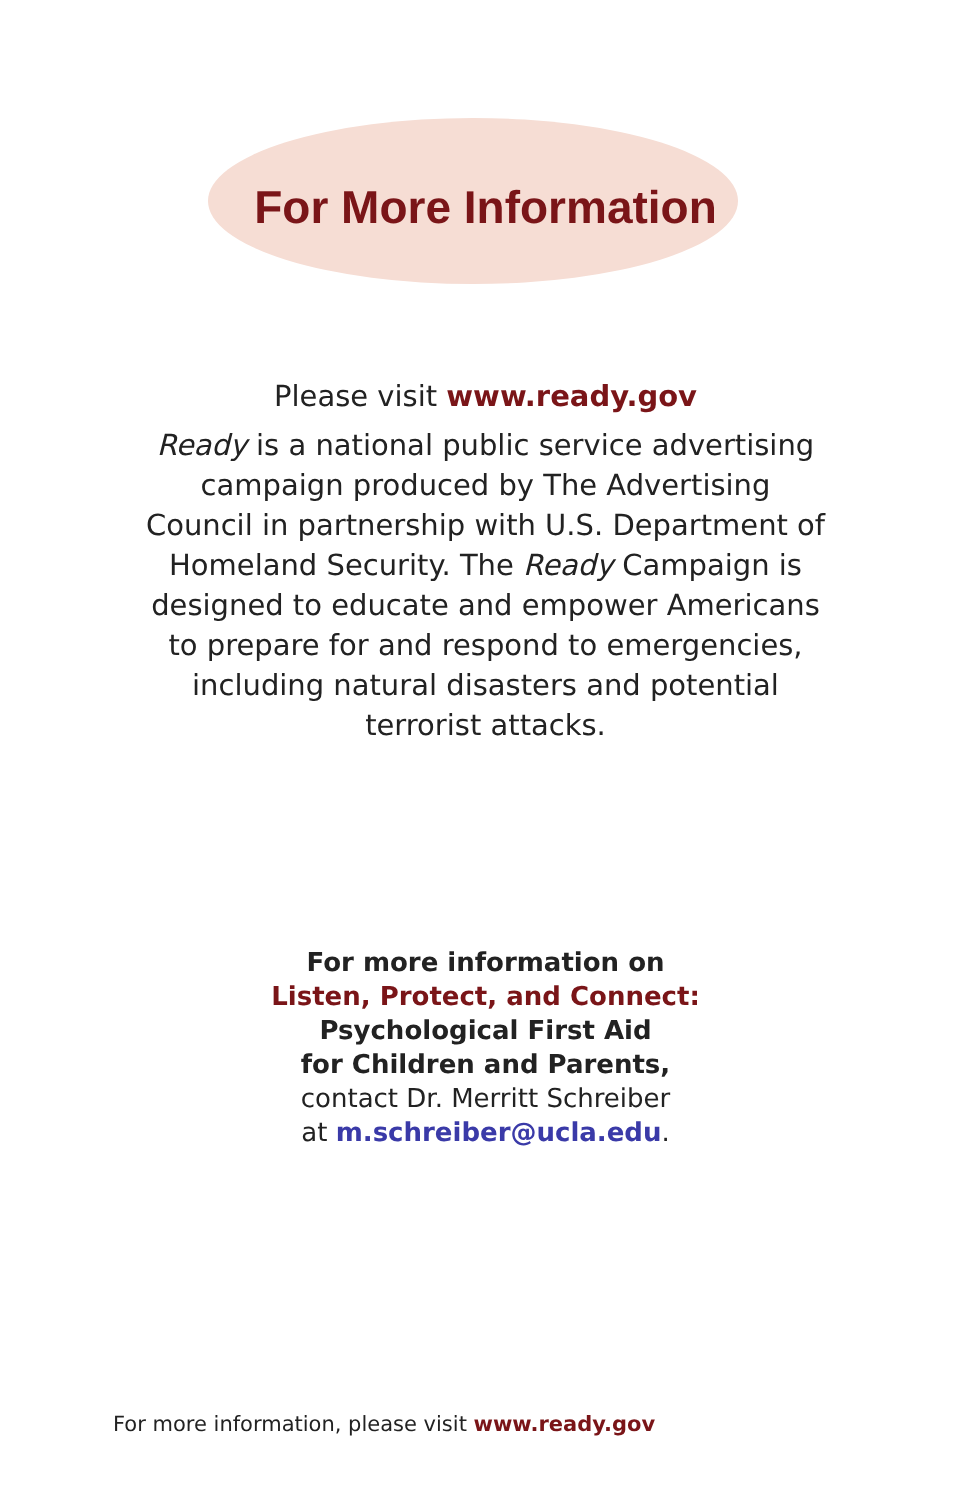For More Information
Please visit www.ready.gov
Ready is a national public service advertising campaign produced by The Advertising Council in partnership with U.S. Department of Homeland Security. The Ready Campaign is designed to educate and empower Americans to prepare for and respond to emergencies, including natural disasters and potential terrorist attacks.
For more information on
Listen, Protect, and Connect:
Psychological First Aid
for Children and Parents,
contact Dr. Merritt Schreiber
at m.schreiber@ucla.edu.
For more information, please visit www.ready.gov